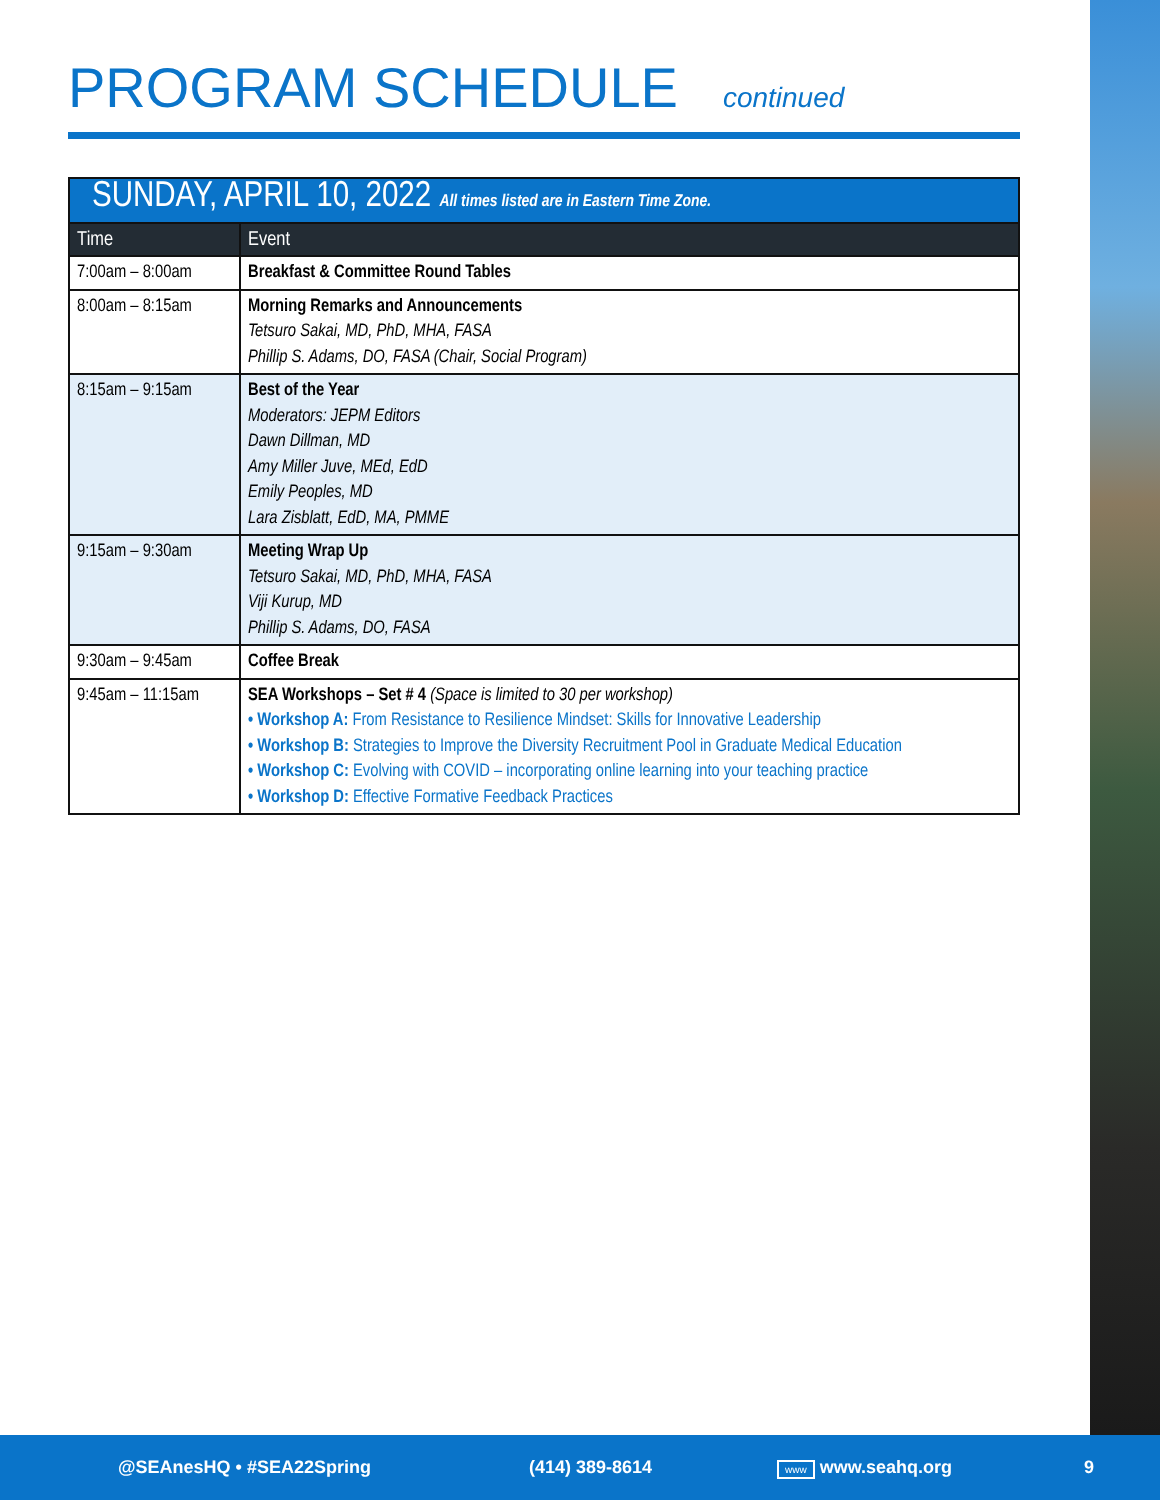PROGRAM SCHEDULE continued
| SUNDAY, APRIL 10, 2022 All times listed are in Eastern Time Zone. | |
| --- | --- |
| Time | Event |
| 7:00am – 8:00am | Breakfast & Committee Round Tables |
| 8:00am – 8:15am | Morning Remarks and Announcements Tetsuro Sakai, MD, PhD, MHA, FASA Phillip S. Adams, DO, FASA (Chair, Social Program) |
| 8:15am – 9:15am | Best of the Year Moderators: JEPM Editors Dawn Dillman, MD Amy Miller Juve, MEd, EdD Emily Peoples, MD Lara Zisblatt, EdD, MA, PMME |
| 9:15am – 9:30am | Meeting Wrap Up Tetsuro Sakai, MD, PhD, MHA, FASA Viji Kurup, MD Phillip S. Adams, DO, FASA |
| 9:30am – 9:45am | Coffee Break |
| 9:45am – 11:15am | SEA Workshops – Set # 4 (Space is limited to 30 per workshop) • Workshop A: From Resistance to Resilience Mindset: Skills for Innovative Leadership • Workshop B: Strategies to Improve the Diversity Recruitment Pool in Graduate Medical Education • Workshop C: Evolving with COVID – incorporating online learning into your teaching practice • Workshop D: Effective Formative Feedback Practices |
@SEAnesHQ • #SEA22Spring (414) 389-8614 www www.seahq.org 9